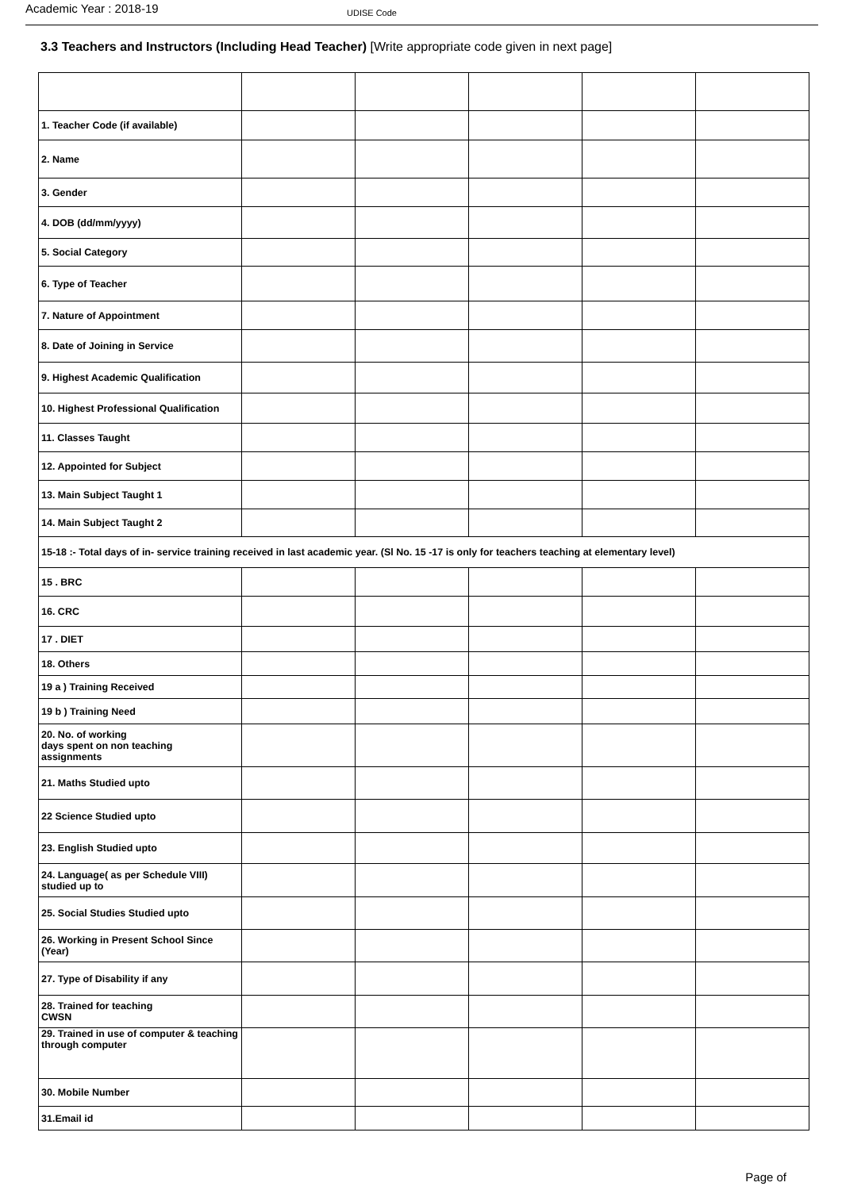Academic Year : 2018-19
UDISE Code
3.3 Teachers and Instructors (Including Head Teacher) [Write appropriate code given in next page]
| 1. Teacher Code (if available) | | | | | |
| 2. Name | | | | | |
| 3. Gender | | | | | |
| 4. DOB (dd/mm/yyyy) | | | | | |
| 5. Social Category | | | | | |
| 6. Type of Teacher | | | | | |
| 7. Nature of Appointment | | | | | |
| 8. Date of Joining in Service | | | | | |
| 9. Highest Academic Qualification | | | | | |
| 10. Highest Professional Qualification | | | | | |
| 11. Classes Taught | | | | | |
| 12. Appointed for Subject | | | | | |
| 13. Main Subject Taught 1 | | | | | |
| 14. Main Subject Taught 2 | | | | | |
| 15-18 :- Total days of in- service training received in last academic year. (Sl No. 15 -17 is only for teachers teaching at elementary level) | | | | | |
| 15 . BRC | | | | | |
| 16. CRC | | | | | |
| 17 . DIET | | | | | |
| 18. Others | | | | | |
| 19 a ) Training Received | | | | | |
| 19 b ) Training Need | | | | | |
| 20. No. of working days spent on non teaching assignments | | | | | |
| 21. Maths Studied upto | | | | | |
| 22 Science Studied upto | | | | | |
| 23. English Studied upto | | | | | |
| 24. Language( as per Schedule VIII) studied up to | | | | | |
| 25. Social Studies Studied upto | | | | | |
| 26. Working in Present School Since (Year) | | | | | |
| 27. Type of Disability if any | | | | | |
| 28. Trained for teaching CWSN | | | | | |
| 29. Trained in use of computer & teaching through computer | | | | | |
| 30. Mobile Number | | | | | |
| 31.Email id | | | | | |
Page of